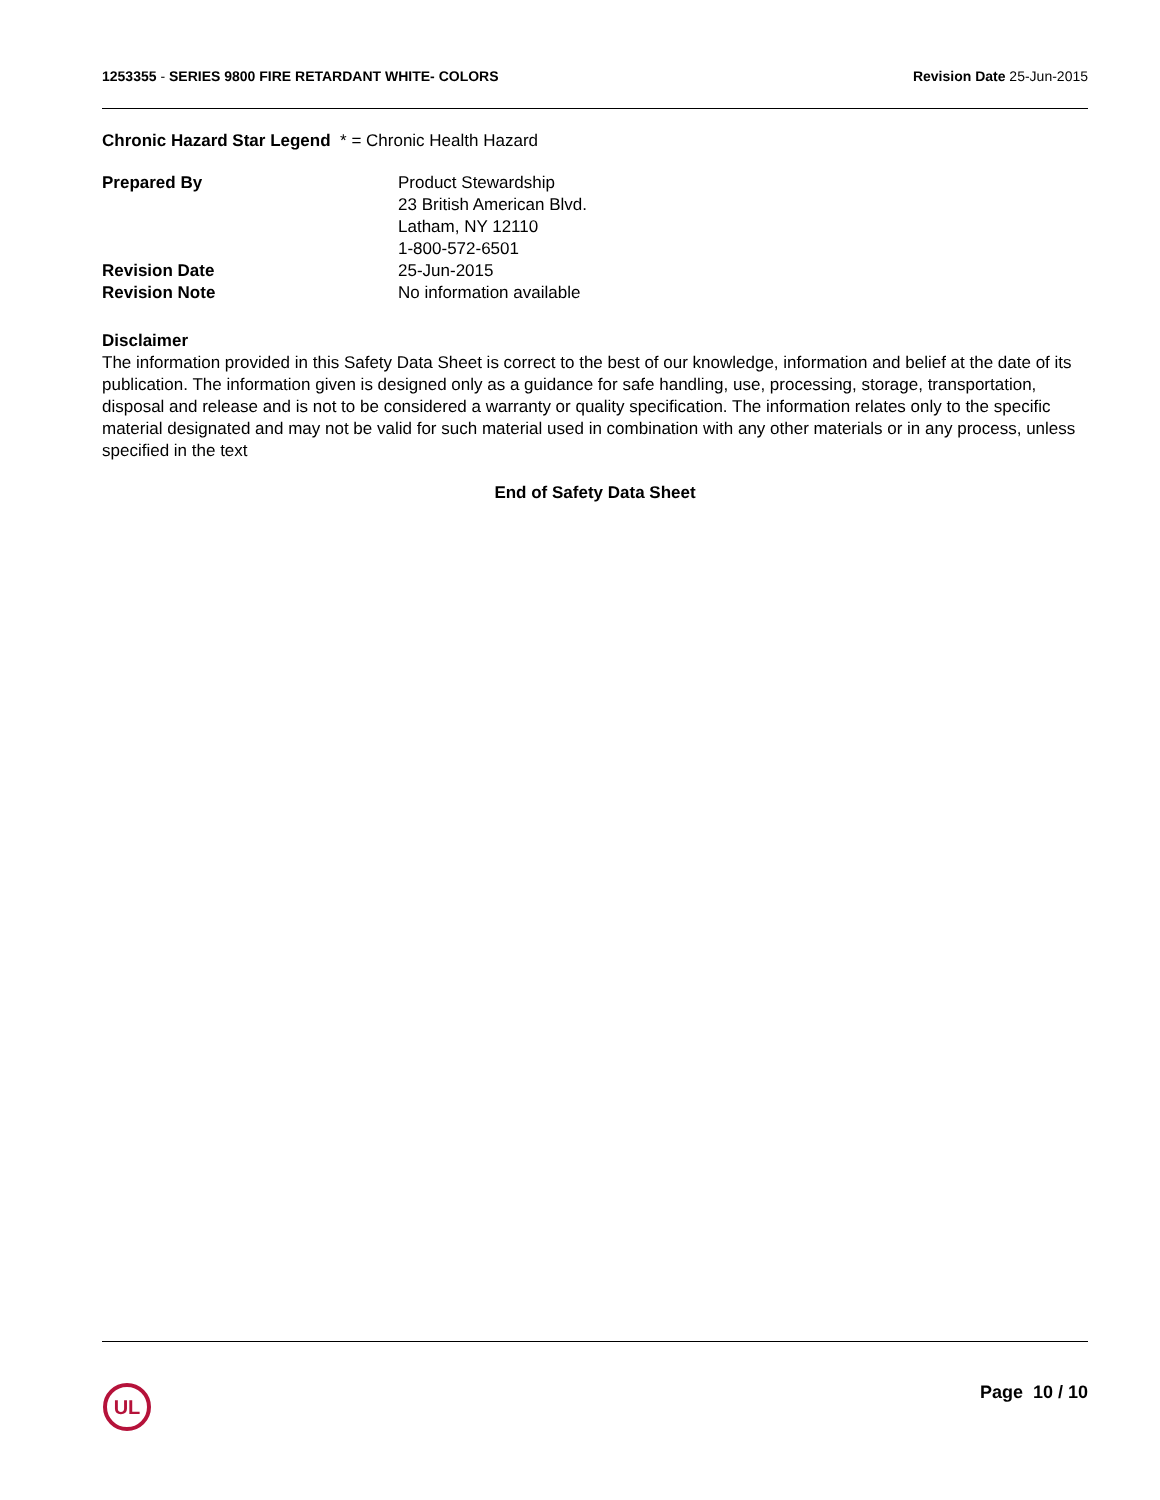1253355 - SERIES 9800 FIRE RETARDANT WHITE- COLORS
Revision Date 25-Jun-2015
Chronic Hazard Star Legend * = Chronic Health Hazard
| Prepared By | Product Stewardship 23 British American Blvd. Latham, NY 12110 1-800-572-6501 |
| Revision Date | 25-Jun-2015 |
| Revision Note | No information available |
Disclaimer
The information provided in this Safety Data Sheet is correct to the best of our knowledge, information and belief at the date of its publication. The information given is designed only as a guidance for safe handling, use, processing, storage, transportation, disposal and release and is not to be considered a warranty or quality specification. The information relates only to the specific material designated and may not be valid for such material used in combination with any other materials or in any process, unless specified in the text
End of Safety Data Sheet
UL
Page 10 / 10